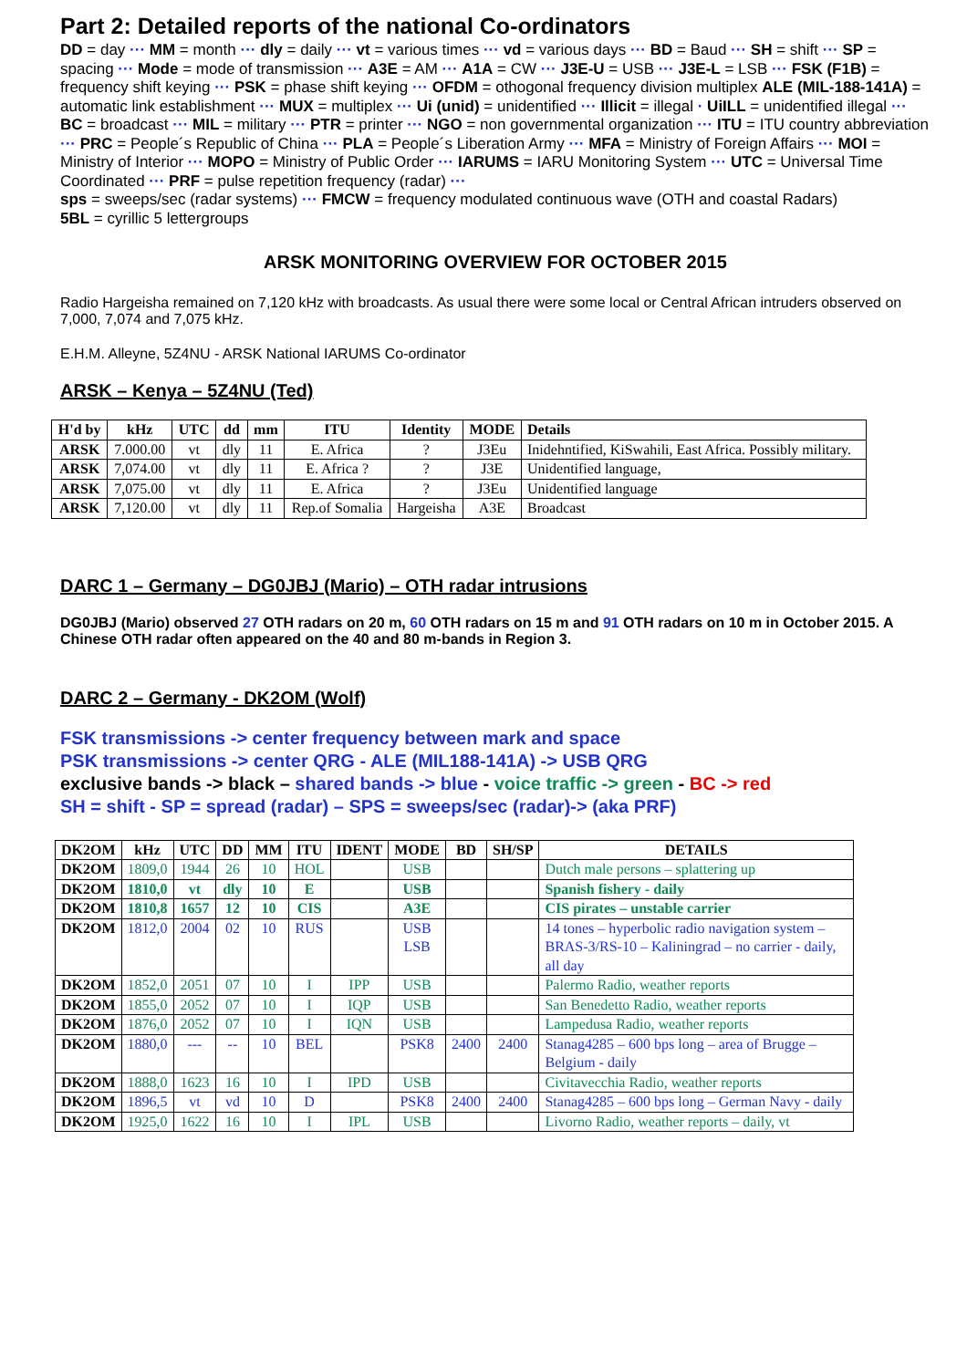Part 2: Detailed reports of the national Co-ordinators
DD = day ··· MM = month ··· dly = daily ··· vt = various times ··· vd = various days ··· BD = Baud ··· SH = shift ··· SP = spacing ··· Mode = mode of transmission ··· A3E = AM ··· A1A = CW ··· J3E-U = USB ··· J3E-L = LSB ··· FSK (F1B) = frequency shift keying ··· PSK = phase shift keying ··· OFDM = othogonal frequency division multiplex ALE (MIL-188-141A) = automatic link establishment ··· MUX = multiplex ··· Ui (unid) = unidentified ··· Illicit = illegal · UiILL = unidentified illegal ··· BC = broadcast ··· MIL = military ··· PTR = printer ··· NGO = non governmental organization ··· ITU = ITU country abbreviation ··· PRC = People´s Republic of China ··· PLA = People´s Liberation Army ··· MFA = Ministry of Foreign Affairs ··· MOI = Ministry of Interior ··· MOPO = Ministry of Public Order ··· IARUMS = IARU Monitoring System ··· UTC = Universal Time Coordinated ··· PRF = pulse repetition frequency (radar) ···
sps = sweeps/sec (radar systems) ··· FMCW = frequency modulated continuous wave (OTH and coastal Radars)
5BL = cyrillic 5 lettergroups
ARSK MONITORING OVERVIEW FOR OCTOBER 2015
Radio Hargeisha remained on 7,120 kHz with broadcasts. As usual there were some local or Central African intruders observed on 7,000, 7,074 and 7,075 kHz.
E.H.M. Alleyne, 5Z4NU - ARSK National IARUMS Co-ordinator
ARSK – Kenya – 5Z4NU (Ted)
| H'd by | kHz | UTC | dd | mm | ITU | Identity | MODE | Details |
| --- | --- | --- | --- | --- | --- | --- | --- | --- |
| ARSK | 7.000.00 | vt | dly | 11 | E. Africa | ? | J3Eu | Inidehntified, KiSwahili, East Africa. Possibly military. |
| ARSK | 7,074.00 | vt | dly | 11 | E. Africa ? | ? | J3E | Unidentified language, |
| ARSK | 7,075.00 | vt | dly | 11 | E. Africa | ? | J3Eu | Unidentified language |
| ARSK | 7,120.00 | vt | dly | 11 | Rep.of Somalia | Hargeisha | A3E | Broadcast |
DARC 1 – Germany – DG0JBJ (Mario) – OTH radar intrusions
DG0JBJ (Mario) observed 27 OTH radars on 20 m, 60 OTH radars on 15 m and 91 OTH radars on 10 m in October 2015. A Chinese OTH radar often appeared on the 40 and 80 m-bands in Region 3.
DARC 2 – Germany - DK2OM (Wolf)
FSK transmissions -> center frequency between mark and space
PSK transmissions -> center QRG - ALE (MIL188-141A) -> USB QRG
exclusive bands -> black – shared bands -> blue - voice traffic -> green - BC -> red
SH = shift - SP = spread (radar) – SPS = sweeps/sec (radar)-> (aka PRF)
| DK2OM | kHz | UTC | DD | MM | ITU | IDENT | MODE | BD | SH/SP | DETAILS |
| --- | --- | --- | --- | --- | --- | --- | --- | --- | --- | --- |
| DK2OM | 1809,0 | 1944 | 26 | 10 | HOL | | USB | | | Dutch male persons – splattering up |
| DK2OM | 1810,0 | vt | dly | 10 | E | | USB | | | Spanish fishery - daily |
| DK2OM | 1810,8 | 1657 | 12 | 10 | CIS | | A3E | | | CIS pirates – unstable carrier |
| DK2OM | 1812,0 | 2004 | 02 | 10 | RUS | | USB LSB | | | 14 tones – hyperbolic radio navigation system – BRAS-3/RS-10 – Kaliningrad – no carrier - daily, all day |
| DK2OM | 1852,0 | 2051 | 07 | 10 | I | IPP | USB | | | Palermo Radio, weather reports |
| DK2OM | 1855,0 | 2052 | 07 | 10 | I | IQP | USB | | | San Benedetto Radio, weather reports |
| DK2OM | 1876,0 | 2052 | 07 | 10 | I | IQN | USB | | | Lampedusa Radio, weather reports |
| DK2OM | 1880,0 | --- | -- | 10 | BEL | | PSK8 | 2400 | 2400 | Stanag4285 – 600 bps long – area of Brugge – Belgium - daily |
| DK2OM | 1888,0 | 1623 | 16 | 10 | I | IPD | USB | | | Civitavecchia Radio, weather reports |
| DK2OM | 1896,5 | vt | vd | 10 | D | | PSK8 | 2400 | 2400 | Stanag4285 – 600 bps long – German Navy - daily |
| DK2OM | 1925,0 | 1622 | 16 | 10 | I | IPL | USB | | | Livorno Radio, weather reports – daily, vt |